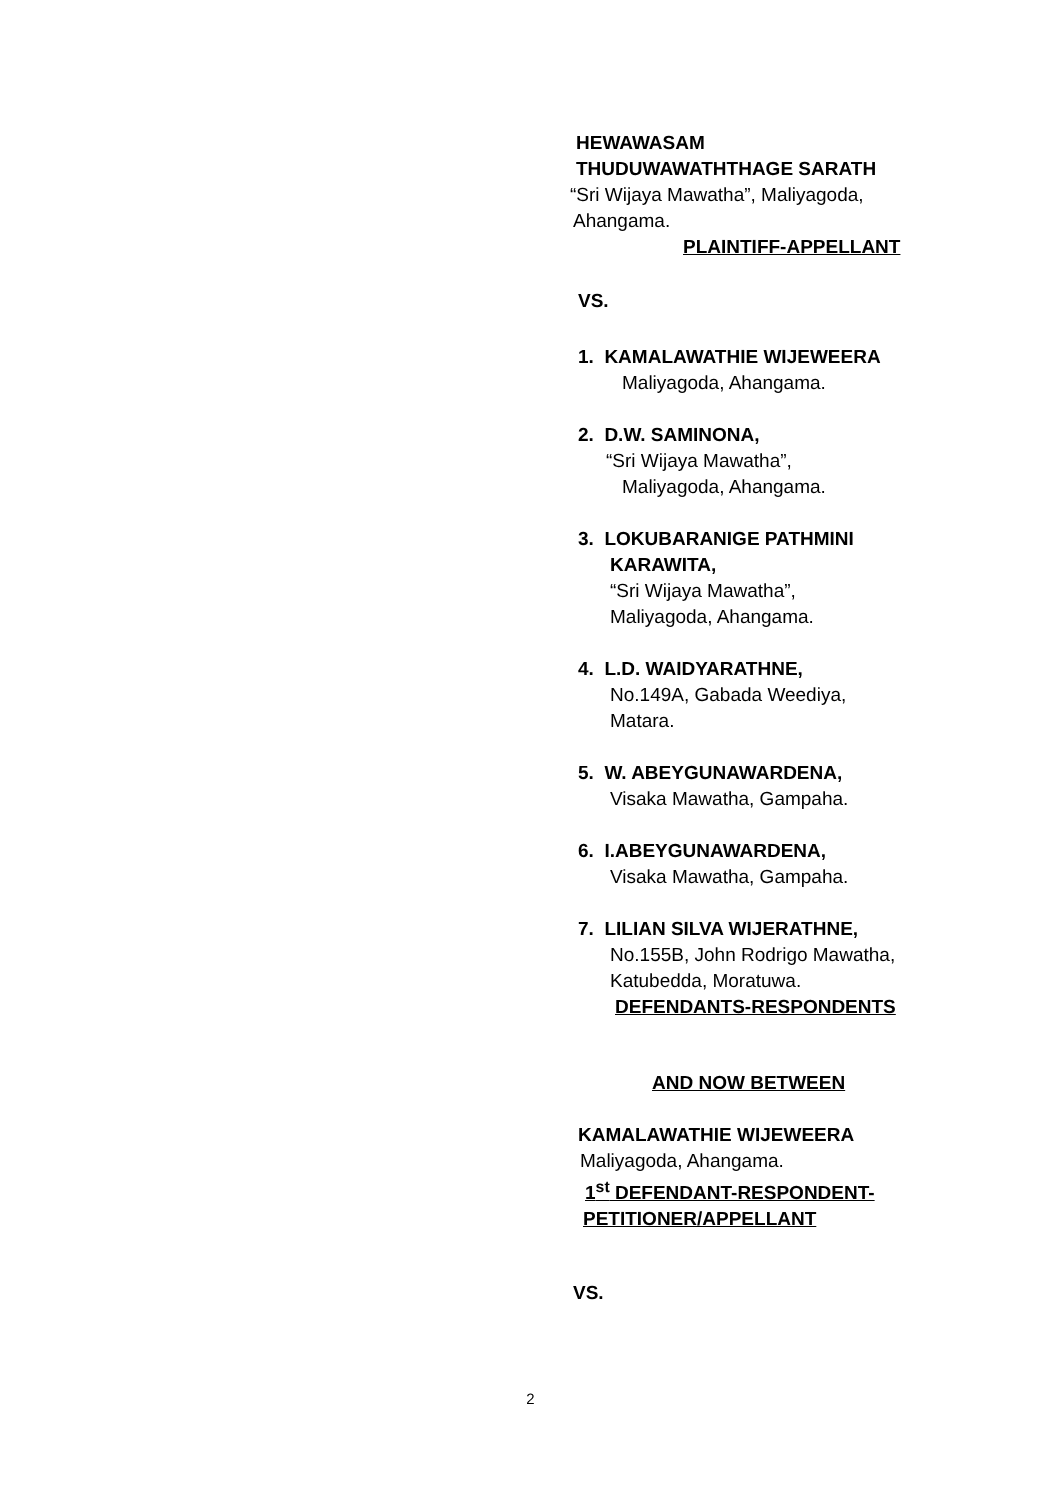HEWAWASAM
THUDUWAWATHTHAGE SARATH
“Sri Wijaya Mawatha”, Maliyagoda,
Ahangama.
PLAINTIFF-APPELLANT
VS.
1. KAMALAWATHIE WIJEWEERA
Maliyagoda, Ahangama.
2. D.W. SAMINONA,
“Sri Wijaya Mawatha”,
Maliyagoda, Ahangama.
3. LOKUBARANIGE PATHMINI
KARAWITA,
“Sri Wijaya Mawatha”,
Maliyagoda, Ahangama.
4. L.D. WAIDYARATHNE,
No.149A, Gabada Weediya,
Matara.
5. W. ABEYGUNAWARDENA,
Visaka Mawatha, Gampaha.
6. I.ABEYGUNAWARDENA,
Visaka Mawatha, Gampaha.
7. LILIAN SILVA WIJERATHNE,
No.155B, John Rodrigo Mawatha,
Katubedda, Moratuwa.
DEFENDANTS-RESPONDENTS
AND NOW BETWEEN
KAMALAWATHIE WIJEWEERA
Maliyagoda, Ahangama.
1<sup>st</sup> DEFENDANT-RESPONDENT-
PETITIONER/APPELLANT
VS.
2